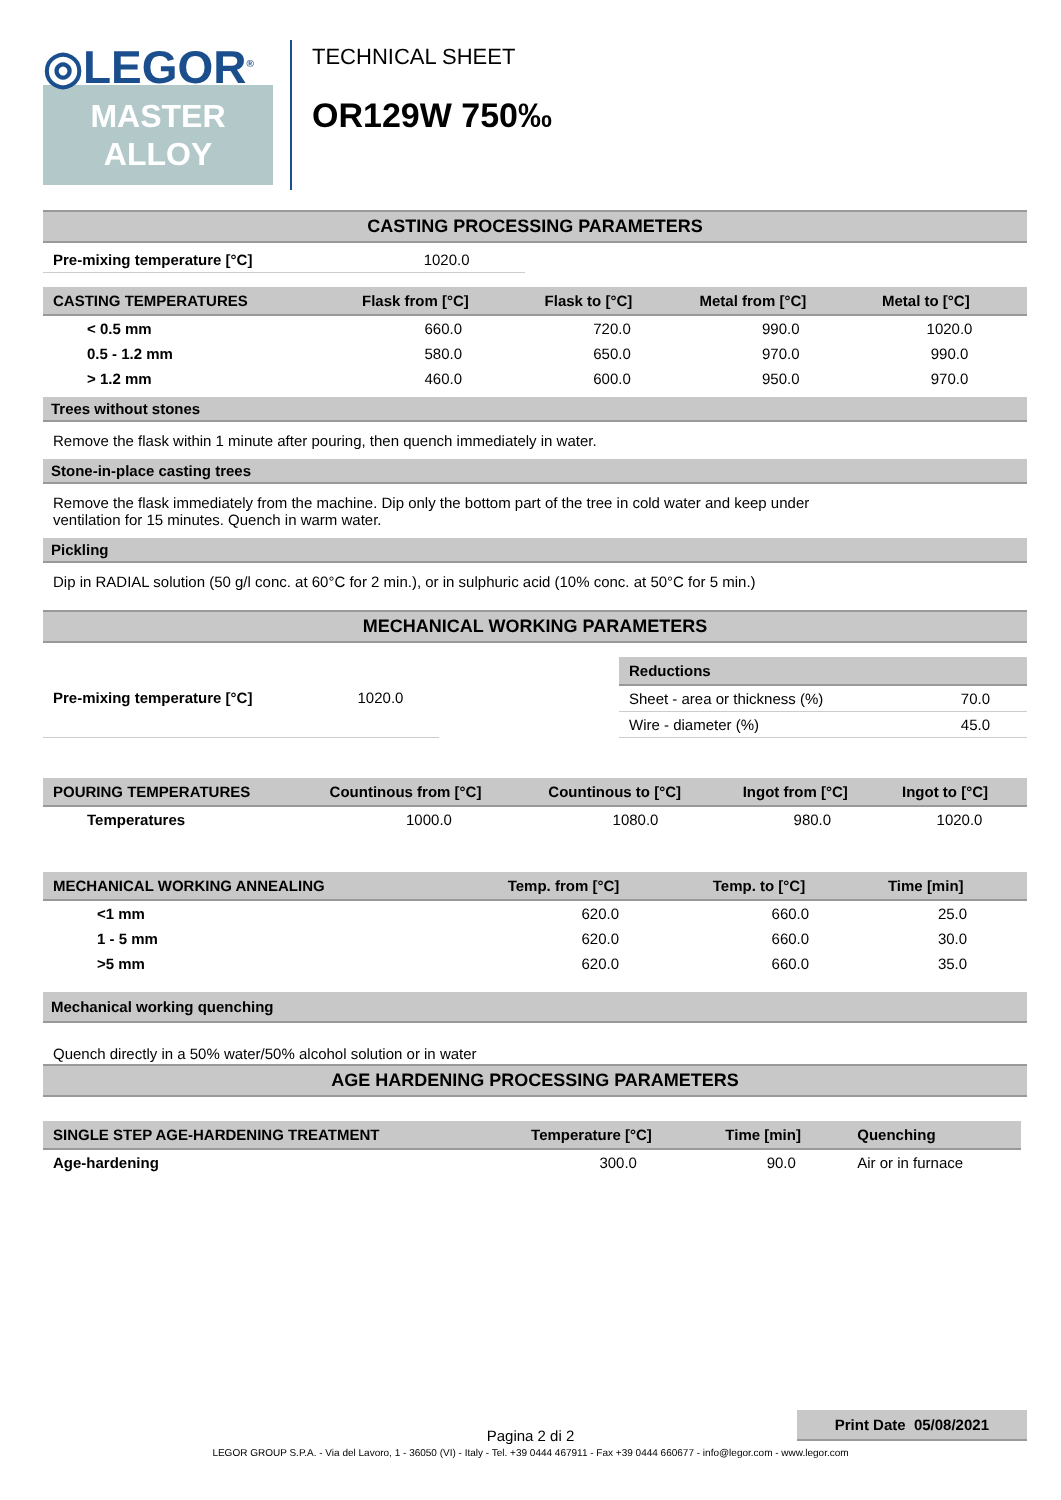◎LEGOR<sup>®</sup>
MASTER
ALLOY
TECHNICAL SHEET
OR129W 750‰
CASTING PROCESSING PARAMETERS
| Pre-mixing temperature [°C] | 1020.0 |
| CASTING TEMPERATURES | Flask from [°C] | Flask to [°C] | Metal from [°C] | Metal to [°C] |
| --- | --- | --- | --- | --- |
| < 0.5 mm | 660.0 | 720.0 | 990.0 | 1020.0 |
| 0.5 - 1.2 mm | 580.0 | 650.0 | 970.0 | 990.0 |
| > 1.2 mm | 460.0 | 600.0 | 950.0 | 970.0 |
Trees without stones
Remove the flask within 1 minute after pouring, then quench immediately in water.
Stone-in-place casting trees
Remove the flask immediately from the machine. Dip only the bottom part of the tree in cold water and keep under
ventilation for 15 minutes. Quench in warm water.
Pickling
Dip in RADIAL solution (50 g/l conc. at 60°C for 2 min.), or in sulphuric acid (10% conc. at 50°C for 5 min.)
MECHANICAL WORKING PARAMETERS
| Pre-mixing temperature [°C] | 1020.0 |
| Reductions | |
| --- | --- |
| Sheet - area or thickness (%) | 70.0 |
| Wire - diameter (%) | 45.0 |
| POURING TEMPERATURES | Countinous from [°C] | Countinous to [°C] | Ingot from [°C] | Ingot to [°C] |
| --- | --- | --- | --- | --- |
| Temperatures | 1000.0 | 1080.0 | 980.0 | 1020.0 |
| MECHANICAL WORKING ANNEALING | Temp. from [°C] | Temp. to [°C] | Time [min] |
| --- | --- | --- | --- |
| <1 mm | 620.0 | 660.0 | 25.0 |
| 1 - 5 mm | 620.0 | 660.0 | 30.0 |
| >5 mm | 620.0 | 660.0 | 35.0 |
Mechanical working quenching
Quench directly in a 50% water/50% alcohol solution or in water
AGE HARDENING PROCESSING PARAMETERS
| SINGLE STEP AGE-HARDENING TREATMENT | Temperature [°C] | Time [min] | Quenching |
| --- | --- | --- | --- |
| Age-hardening | 300.0 | 90.0 | Air or in furnace |
Pagina 2 di 2
Print Date 05/08/2021
LEGOR GROUP S.P.A. - Via del Lavoro, 1 - 36050 (VI) - Italy - Tel. +39 0444 467911 - Fax +39 0444 660677 - info@legor.com - www.legor.com